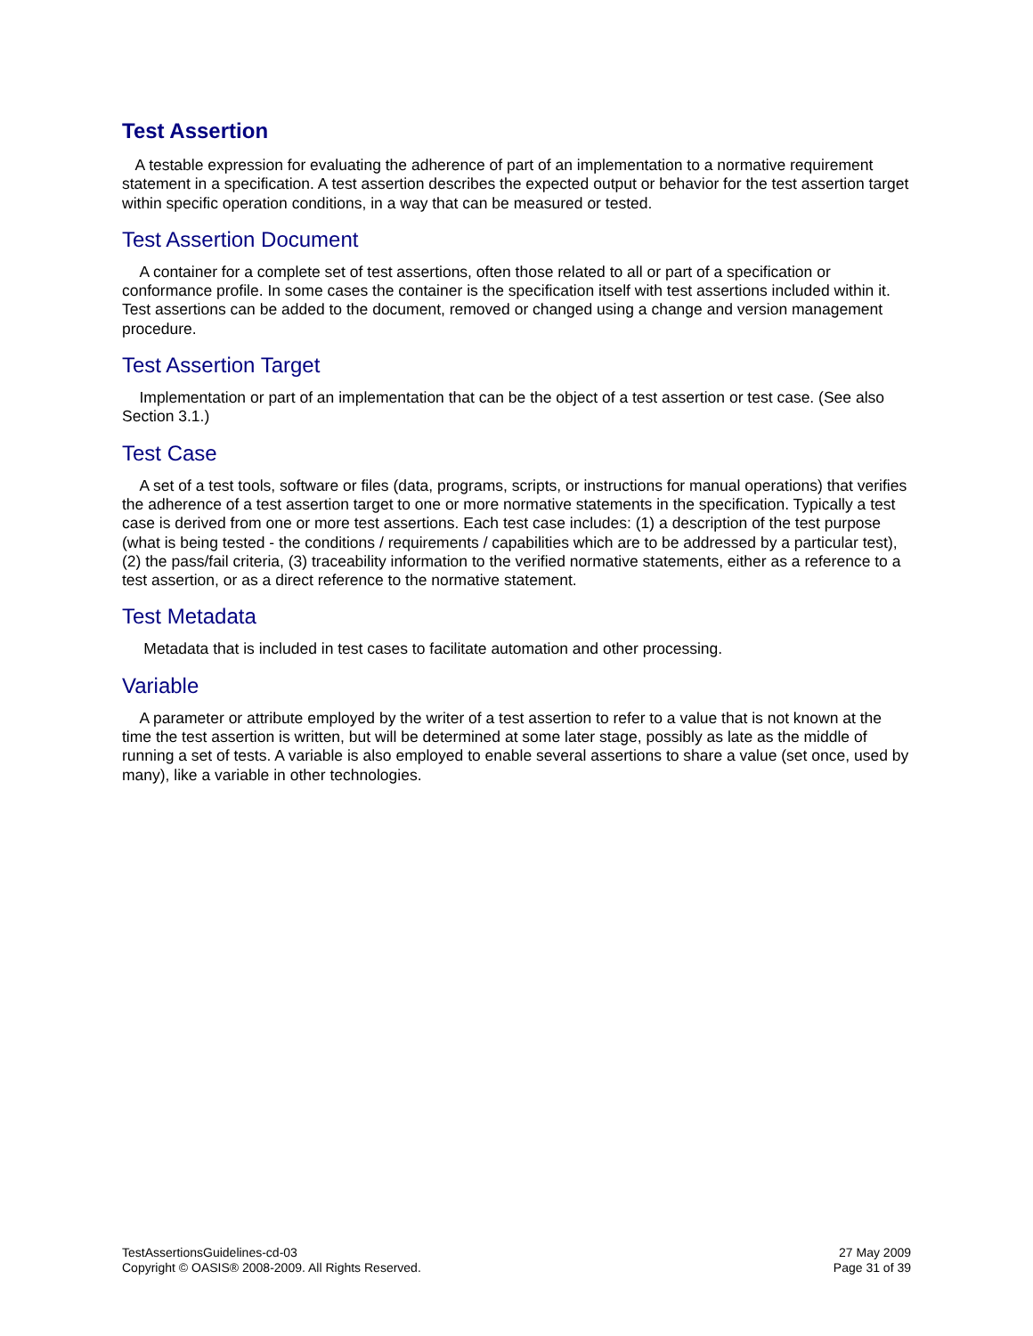Test Assertion
A testable expression for evaluating the adherence of part of an implementation to a normative requirement statement in a specification. A test assertion describes the expected output or behavior for the test assertion target within specific operation conditions, in a way that can be measured or tested.
Test Assertion Document
A container for a complete set of test assertions, often those related to all or part of a specification or conformance profile. In some cases the container is the specification itself with test assertions included within it. Test assertions can be added to the document, removed or changed using a change and version management procedure.
Test Assertion Target
Implementation or part of an implementation that can be the object of a test assertion or test case. (See also Section 3.1.)
Test Case
A set of a test tools, software or files (data, programs, scripts, or instructions for manual operations) that verifies the adherence of a test assertion target to one or more normative statements in the specification. Typically a test case is derived from one or more test assertions. Each test case includes: (1) a description of the test purpose (what is being tested - the conditions / requirements / capabilities which are to be addressed by a particular test), (2) the pass/fail criteria, (3) traceability information to the verified normative statements, either as a reference to a test assertion, or as a direct reference to the normative statement.
Test Metadata
Metadata that is included in test cases to facilitate automation and other processing.
Variable
A parameter or attribute employed by the writer of a test assertion to refer to a value that is not known at the time the test assertion is written, but will be determined at some later stage, possibly as late as the middle of running a set of tests. A variable is also employed to enable several assertions to share a value (set once, used by many), like a variable in other technologies.
TestAssertionsGuidelines-cd-03
Copyright © OASIS® 2008-2009. All Rights Reserved.
27 May 2009
Page 31 of 39